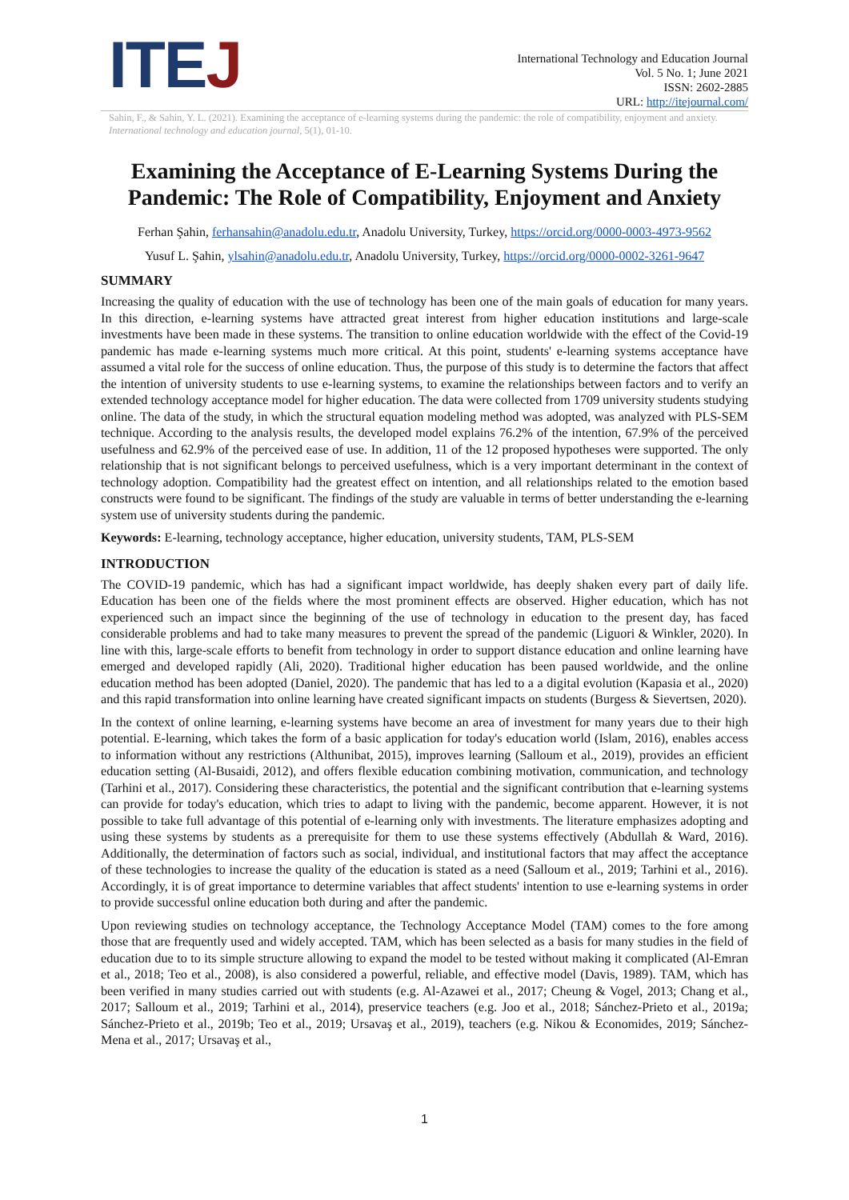ITEJ
International Technology and Education Journal
Vol. 5 No. 1; June 2021
ISSN: 2602-2885
URL: http://itejournal.com/
Sahin, F., & Sahin, Y. L. (2021). Examining the acceptance of e-learning systems during the pandemic: the role of compatibility, enjoyment and anxiety. International technology and education journal, 5(1), 01-10.
Examining the Acceptance of E-Learning Systems During the Pandemic: The Role of Compatibility, Enjoyment and Anxiety
Ferhan Şahin, ferhansahin@anadolu.edu.tr, Anadolu University, Turkey, https://orcid.org/0000-0003-4973-9562
Yusuf L. Şahin, ylsahin@anadolu.edu.tr, Anadolu University, Turkey, https://orcid.org/0000-0002-3261-9647
SUMMARY
Increasing the quality of education with the use of technology has been one of the main goals of education for many years. In this direction, e-learning systems have attracted great interest from higher education institutions and large-scale investments have been made in these systems. The transition to online education worldwide with the effect of the Covid-19 pandemic has made e-learning systems much more critical. At this point, students' e-learning systems acceptance have assumed a vital role for the success of online education. Thus, the purpose of this study is to determine the factors that affect the intention of university students to use e-learning systems, to examine the relationships between factors and to verify an extended technology acceptance model for higher education. The data were collected from 1709 university students studying online. The data of the study, in which the structural equation modeling method was adopted, was analyzed with PLS-SEM technique. According to the analysis results, the developed model explains 76.2% of the intention, 67.9% of the perceived usefulness and 62.9% of the perceived ease of use. In addition, 11 of the 12 proposed hypotheses were supported. The only relationship that is not significant belongs to perceived usefulness, which is a very important determinant in the context of technology adoption. Compatibility had the greatest effect on intention, and all relationships related to the emotion based constructs were found to be significant. The findings of the study are valuable in terms of better understanding the e-learning system use of university students during the pandemic.
Keywords: E-learning, technology acceptance, higher education, university students, TAM, PLS-SEM
INTRODUCTION
The COVID-19 pandemic, which has had a significant impact worldwide, has deeply shaken every part of daily life. Education has been one of the fields where the most prominent effects are observed. Higher education, which has not experienced such an impact since the beginning of the use of technology in education to the present day, has faced considerable problems and had to take many measures to prevent the spread of the pandemic (Liguori & Winkler, 2020). In line with this, large-scale efforts to benefit from technology in order to support distance education and online learning have emerged and developed rapidly (Ali, 2020). Traditional higher education has been paused worldwide, and the online education method has been adopted (Daniel, 2020). The pandemic that has led to a a digital evolution (Kapasia et al., 2020) and this rapid transformation into online learning have created significant impacts on students (Burgess & Sievertsen, 2020).
In the context of online learning, e-learning systems have become an area of investment for many years due to their high potential. E-learning, which takes the form of a basic application for today's education world (Islam, 2016), enables access to information without any restrictions (Althunibat, 2015), improves learning (Salloum et al., 2019), provides an efficient education setting (Al-Busaidi, 2012), and offers flexible education combining motivation, communication, and technology (Tarhini et al., 2017). Considering these characteristics, the potential and the significant contribution that e-learning systems can provide for today's education, which tries to adapt to living with the pandemic, become apparent. However, it is not possible to take full advantage of this potential of e-learning only with investments. The literature emphasizes adopting and using these systems by students as a prerequisite for them to use these systems effectively (Abdullah & Ward, 2016). Additionally, the determination of factors such as social, individual, and institutional factors that may affect the acceptance of these technologies to increase the quality of the education is stated as a need (Salloum et al., 2019; Tarhini et al., 2016). Accordingly, it is of great importance to determine variables that affect students' intention to use e-learning systems in order to provide successful online education both during and after the pandemic.
Upon reviewing studies on technology acceptance, the Technology Acceptance Model (TAM) comes to the fore among those that are frequently used and widely accepted. TAM, which has been selected as a basis for many studies in the field of education due to to its simple structure allowing to expand the model to be tested without making it complicated (Al-Emran et al., 2018; Teo et al., 2008), is also considered a powerful, reliable, and effective model (Davis, 1989). TAM, which has been verified in many studies carried out with students (e.g. Al-Azawei et al., 2017; Cheung & Vogel, 2013; Chang et al., 2017; Salloum et al., 2019; Tarhini et al., 2014), preservice teachers (e.g. Joo et al., 2018; Sánchez-Prieto et al., 2019a; Sánchez-Prieto et al., 2019b; Teo et al., 2019; Ursavaş et al., 2019), teachers (e.g. Nikou & Economides, 2019; Sánchez-Mena et al., 2017; Ursavaş et al.,
1